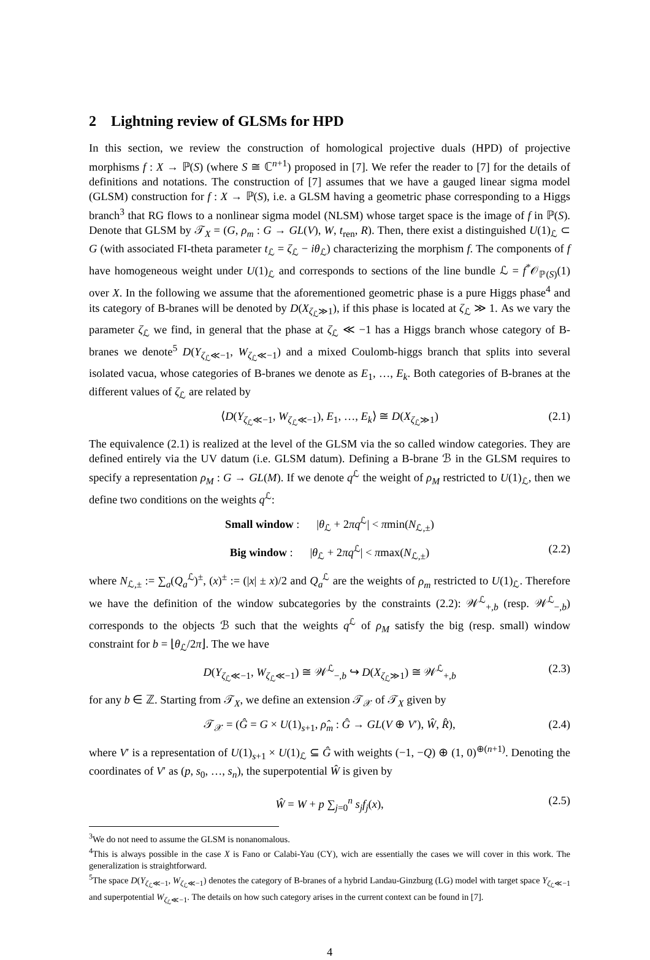2 Lightning review of GLSMs for HPD
In this section, we review the construction of homological projective duals (HPD) of projective morphisms f : X → ℙ(S) (where S ≅ ℂ<sup>n+1</sup>) proposed in [7]. We refer the reader to [7] for the details of definitions and notations. The construction of [7] assumes that we have a gauged linear sigma model (GLSM) construction for f : X → ℙ(S), i.e. a GLSM having a geometric phase corresponding to a Higgs branch<sup>3</sup> that RG flows to a nonlinear sigma model (NLSM) whose target space is the image of f in ℙ(S). Denote that GLSM by 𝒯<sub>X</sub> = (G, ρ<sub>m</sub> : G → GL(V), W, t<sub>ren</sub>, R). Then, there exist a distinguished U(1)<sub>ℒ</sub> ⊂ G (with associated FI-theta parameter t<sub>ℒ</sub> = ζ<sub>ℒ</sub> − iθ<sub>ℒ</sub>) characterizing the morphism f. The components of f have homogeneous weight under U(1)<sub>ℒ</sub> and corresponds to sections of the line bundle ℒ = f<sup>*</sup>𝒪<sub>ℙ(S)</sub>(1) over X. In the following we assume that the aforementioned geometric phase is a pure Higgs phase<sup>4</sup> and its category of B-branes will be denoted by D(X<sub>ζ<sub>ℒ</sub>≫1</sub>), if this phase is located at ζ<sub>ℒ</sub> ≫ 1. As we vary the parameter ζ<sub>ℒ</sub> we find, in general that the phase at ζ<sub>ℒ</sub> ≪ −1 has a Higgs branch whose category of B-branes we denote<sup>5</sup> D(Y<sub>ζ<sub>ℒ</sub>≪−1</sub>, W<sub>ζ<sub>ℒ</sub>≪−1</sub>) and a mixed Coulomb-higgs branch that splits into several isolated vacua, whose categories of B-branes we denote as E<sub>1</sub>, …, E<sub>k</sub>. Both categories of B-branes at the different values of ζ<sub>ℒ</sub> are related by
⟨D(Y<sub>ζ<sub>ℒ</sub>≪−1</sub>, W<sub>ζ<sub>ℒ</sub>≪−1</sub>), E<sub>1</sub>, …, E<sub>k</sub>⟩ ≅ D(X<sub>ζ<sub>ℒ</sub>≫1</sub>) (2.1)
The equivalence (2.1) is realized at the level of the GLSM via the so called window categories. They are defined entirely via the UV datum (i.e. GLSM datum). Defining a B-brane ℬ in the GLSM requires to specify a representation ρ<sub>M</sub> : G → GL(M). If we denote q<sup>ℒ</sup> the weight of ρ<sub>M</sub> restricted to U(1)<sub>ℒ</sub>, then we define two conditions on the weights q<sup>ℒ</sup>:
Small window : |θ<sub>ℒ</sub> + 2πq<sup>ℒ</sup>| < πmin(N<sub>ℒ,±</sub>)
Big window : |θ<sub>ℒ</sub> + 2πq<sup>ℒ</sup>| < πmax(N<sub>ℒ,±</sub>) (2.2)
where N<sub>ℒ,±</sub> := ∑<sub>a</sub>(Q<sub>a</sub><sup>ℒ</sup>)<sup>±</sup>, (x)<sup>±</sup> := (|x| ± x)/2 and Q<sub>a</sub><sup>ℒ</sup> are the weights of ρ<sub>m</sub> restricted to U(1)<sub>ℒ</sub>. Therefore we have the definition of the window subcategories by the constraints (2.2): 𝒲<sup>ℒ</sup><sub>+,b</sub> (resp. 𝒲<sup>ℒ</sup><sub>−,b</sub>) corresponds to the objects ℬ such that the weights q<sup>ℒ</sup> of ρ<sub>M</sub> satisfy the big (resp. small) window constraint for b = ⌊θ<sub>ℒ</sub>/2π⌋. The we have
D(Y<sub>ζ<sub>ℒ</sub>≪−1</sub>, W<sub>ζ<sub>ℒ</sub>≪−1</sub>) ≅ 𝒲<sup>ℒ</sup><sub>−,b</sub> ↪ D(X<sub>ζ<sub>ℒ</sub>≫1</sub>) ≅ 𝒲<sup>ℒ</sup><sub>+,b</sub> (2.3)
for any b ∈ ℤ. Starting from 𝒯<sub>X</sub>, we define an extension 𝒯<sub>𝒳</sub> of 𝒯<sub>X</sub> given by
𝒯<sub>𝒳</sub> = (Ĝ = G × U(1)<sub>s+1</sub>, ρ̂<sub>m</sub> : Ĝ → GL(V ⊕ V′), Ŵ, R̂), (2.4)
where V′ is a representation of U(1)<sub>s+1</sub> × U(1)<sub>ℒ</sub> ⊆ Ĝ with weights (−1, −Q) ⊕ (1, 0)<sup>⊕(n+1)</sup>. Denoting the coordinates of V′ as (p, s<sub>0</sub>, …, s<sub>n</sub>), the superpotential Ŵ is given by
Ŵ = W + p ∑<sub>j=0</sub><sup>n</sup> s<sub>j</sub>f<sub>j</sub>(x), (2.5)
<sup>3</sup> We do not need to assume the GLSM is nonanomalous.
<sup>4</sup> This is always possible in the case X is Fano or Calabi-Yau (CY), wich are essentially the cases we will cover in this work. The generalization is straightforward.
<sup>5</sup> The space D(Y<sub>ζ<sub>ℒ</sub>≪−1</sub>, W<sub>ζ<sub>ℒ</sub>≪−1</sub>) denotes the category of B-branes of a hybrid Landau-Ginzburg (LG) model with target space Y<sub>ζ<sub>ℒ</sub>≪−1</sub> and superpotential W<sub>ζ<sub>ℒ</sub>≪−1</sub>. The details on how such category arises in the current context can be found in [7].
4